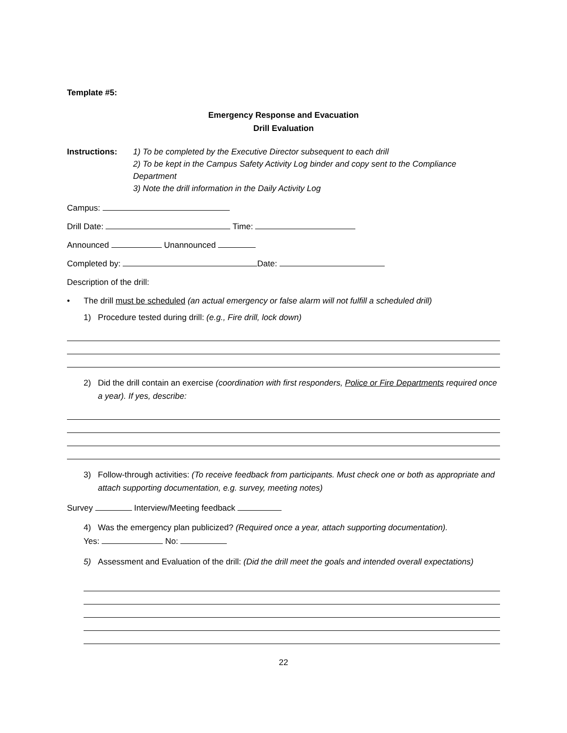Template #5:
Emergency Response and Evacuation
Drill Evaluation
Instructions: 1) To be completed by the Executive Director subsequent to each drill
2) To be kept in the Campus Safety Activity Log binder and copy sent to the Compliance Department
3) Note the drill information in the Daily Activity Log
Campus:
Drill Date: Time:
Announced Unannounced
Completed by: Date:
Description of the drill:
• The drill must be scheduled (an actual emergency or false alarm will not fulfill a scheduled drill)
1) Procedure tested during drill: (e.g., Fire drill, lock down)
2) Did the drill contain an exercise (coordination with first responders, Police or Fire Departments required once a year). If yes, describe:
3) Follow-through activities: (To receive feedback from participants. Must check one or both as appropriate and attach supporting documentation, e.g. survey, meeting notes)
Survey Interview/Meeting feedback
4) Was the emergency plan publicized? (Required once a year, attach supporting documentation).
Yes: No:
5) Assessment and Evaluation of the drill: (Did the drill meet the goals and intended overall expectations)
22